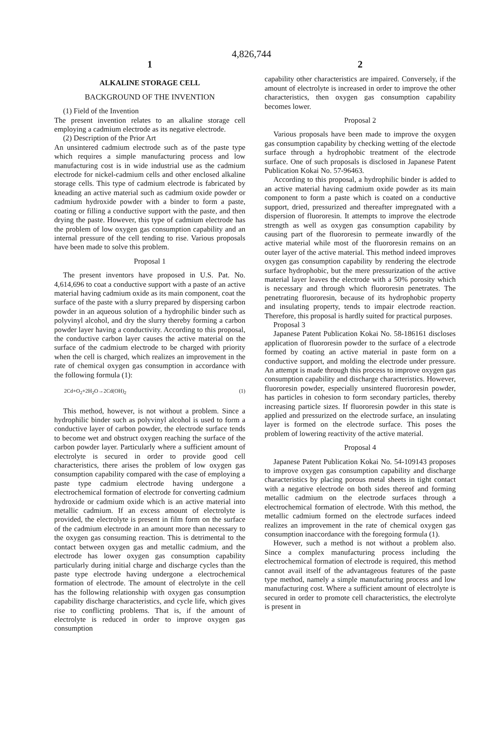4,826,744
1
ALKALINE STORAGE CELL
BACKGROUND OF THE INVENTION
(1) Field of the Invention
The present invention relates to an alkaline storage cell employing a cadmium electrode as its negative electrode.
(2) Description of the Prior Art
An unsintered cadmium electrode such as of the paste type which requires a simple manufacturing process and low manufacturing cost is in wide industrial use as the cadmium electrode for nickel-cadmium cells and other enclosed alkaline storage cells. This type of cadmium electrode is fabricated by kneading an active material such as cadmium oxide powder or cadmium hydroxide powder with a binder to form a paste, coating or filling a conductive support with the paste, and then drying the paste. However, this type of cadmium electrode has the problem of low oxygen gas consumption capability and an internal pressure of the cell tending to rise. Various proposals have been made to solve this problem.
Proposal 1
The present inventors have proposed in U.S. Pat. No. 4,614,696 to coat a conductive support with a paste of an active material having cadmium oxide as its main component, coat the surface of the paste with a slurry prepared by dispersing carbon powder in an aqueous solution of a hydrophilic binder such as polyvinyl alcohol, and dry the slurry thereby forming a carbon powder layer having a conductivity. According to this proposal, the conductive carbon layer causes the active material on the surface of the cadmium electrode to be charged with priority when the cell is charged, which realizes an improvement in the rate of chemical oxygen gas consumption in accordance with the following formula (1):
2Cd+O<sub>2</sub>+2H<sub>2</sub>O→2Cd(OH)<sub>2</sub> (1)
This method, however, is not without a problem. Since a hydrophilic binder such as polyvinyl alcohol is used to form a conductive layer of carbon powder, the electrode surface tends to become wet and obstruct oxygen reaching the surface of the carbon powder layer. Particularly where a sufficient amount of electrolyte is secured in order to provide good cell characteristics, there arises the problem of low oxygen gas consumption capability compared with the case of employing a paste type cadmium electrode having undergone a electrochemical formation of electrode for converting cadmium hydroxide or cadmium oxide which is an active material into metallic cadmium. If an excess amount of electrolyte is provided, the electrolyte is present in film form on the surface of the cadmium electrode in an amount more than necessary to the oxygen gas consuming reaction. This is detrimental to the contact between oxygen gas and metallic cadmium, and the electrode has lower oxygen gas consumption capability particularly during initial charge and discharge cycles than the paste type electrode having undergone a electrochemical formation of electrode. The amount of electrolyte in the cell has the following relationship with oxygen gas consumption capability discharge characteristics, and cycle life, which gives rise to conflicting problems. That is, if the amount of electrolyte is reduced in order to improve oxygen gas consumption
2
capability other characteristics are impaired. Conversely, if the amount of electrolyte is increased in order to improve the other characteristics, then oxygen gas consumption capability becomes lower.
Proposal 2
Various proposals have been made to improve the oxygen gas consumption capability by checking wetting of the electode surface through a hydrophobic treatment of the electrode surface. One of such proposals is disclosed in Japanese Patent Publication Kokai No. 57-96463.
According to this proposal, a hydrophilic binder is added to an active material having cadmium oxide powder as its main component to form a paste which is coated on a conductive support, dried, pressurized and thereafter impregnated with a dispersion of fluororesin. It attempts to improve the electrode strength as well as oxygen gas consumption capability by causing part of the fluororesin to permeate inwardly of the active material while most of the fluororesin remains on an outer layer of the active material. This method indeed improves oxygen gas consumption capability by rendering the electrode surface hydrophobic, but the mere pressurization of the active material layer leaves the electrode with a 50% porosity which is necessary and through which fluororesin penetrates. The penetrating fluororesin, because of its hydrophobic property and insulating property, tends to impair electrode reaction. Therefore, this proposal is hardly suited for practical purposes.
Proposal 3
Japanese Patent Publication Kokai No. 58-186161 discloses application of fluororesin powder to the surface of a electrode formed by coating an active material in paste form on a conductive support, and molding the electrode under pressure. An attempt is made through this process to improve oxygen gas consumption capability and discharge characteristics. However, fluororesin powder, especially unsintered fluororesin powder, has particles in cohesion to form secondary particles, thereby increasing particle sizes. If fluororesin powder in this state is applied and pressurized on the electrode surface, an insulating layer is formed on the electrode surface. This poses the problem of lowering reactivity of the active material.
Proposal 4
Japanese Patent Publication Kokai No. 54-109143 proposes to improve oxygen gas consumption capability and discharge characteristics by placing porous metal sheets in tight contact with a negative electrode on both sides thereof and forming metallic cadmium on the electrode surfaces through a electrochemical formation of electrode. With this method, the metallic cadmium formed on the electrode surfaces indeed realizes an improvement in the rate of chemical oxygen gas consumption inaccordance with the foregoing formula (1).
However, such a method is not without a problem also. Since a complex manufacturing process including the electrochemical formation of electrode is required, this method cannot avail itself of the advantageous features of the paste type method, namely a simple manufacturing process and low manufacturing cost. Where a sufficient amount of electrolyte is secured in order to promote cell characteristics, the electrolyte is present in